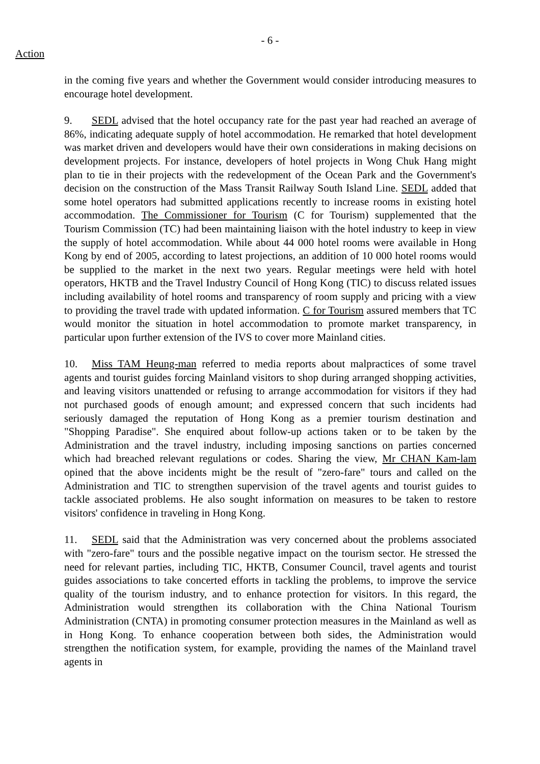- 6 -
Action
in the coming five years and whether the Government would consider introducing measures to encourage hotel development.
9. SEDL advised that the hotel occupancy rate for the past year had reached an average of 86%, indicating adequate supply of hotel accommodation. He remarked that hotel development was market driven and developers would have their own considerations in making decisions on development projects. For instance, developers of hotel projects in Wong Chuk Hang might plan to tie in their projects with the redevelopment of the Ocean Park and the Government's decision on the construction of the Mass Transit Railway South Island Line. SEDL added that some hotel operators had submitted applications recently to increase rooms in existing hotel accommodation. The Commissioner for Tourism (C for Tourism) supplemented that the Tourism Commission (TC) had been maintaining liaison with the hotel industry to keep in view the supply of hotel accommodation. While about 44 000 hotel rooms were available in Hong Kong by end of 2005, according to latest projections, an addition of 10 000 hotel rooms would be supplied to the market in the next two years. Regular meetings were held with hotel operators, HKTB and the Travel Industry Council of Hong Kong (TIC) to discuss related issues including availability of hotel rooms and transparency of room supply and pricing with a view to providing the travel trade with updated information. C for Tourism assured members that TC would monitor the situation in hotel accommodation to promote market transparency, in particular upon further extension of the IVS to cover more Mainland cities.
10. Miss TAM Heung-man referred to media reports about malpractices of some travel agents and tourist guides forcing Mainland visitors to shop during arranged shopping activities, and leaving visitors unattended or refusing to arrange accommodation for visitors if they had not purchased goods of enough amount; and expressed concern that such incidents had seriously damaged the reputation of Hong Kong as a premier tourism destination and "Shopping Paradise". She enquired about follow-up actions taken or to be taken by the Administration and the travel industry, including imposing sanctions on parties concerned which had breached relevant regulations or codes. Sharing the view, Mr CHAN Kam-lam opined that the above incidents might be the result of "zero-fare" tours and called on the Administration and TIC to strengthen supervision of the travel agents and tourist guides to tackle associated problems. He also sought information on measures to be taken to restore visitors' confidence in traveling in Hong Kong.
11. SEDL said that the Administration was very concerned about the problems associated with "zero-fare" tours and the possible negative impact on the tourism sector. He stressed the need for relevant parties, including TIC, HKTB, Consumer Council, travel agents and tourist guides associations to take concerted efforts in tackling the problems, to improve the service quality of the tourism industry, and to enhance protection for visitors. In this regard, the Administration would strengthen its collaboration with the China National Tourism Administration (CNTA) in promoting consumer protection measures in the Mainland as well as in Hong Kong. To enhance cooperation between both sides, the Administration would strengthen the notification system, for example, providing the names of the Mainland travel agents in